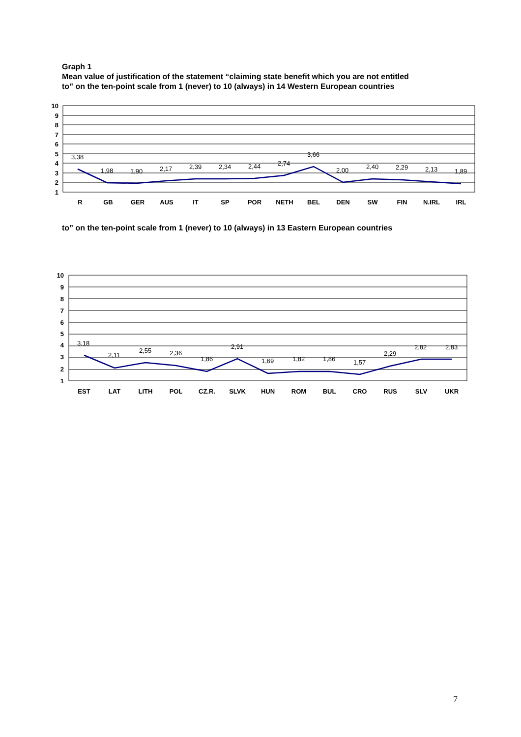Graph 1
Mean value of justification of the statement “claiming state benefit which you are not entitled
to” on the ten-point scale from 1 (never) to 10 (always) in 14 Western European countries
10
9
8
7
6
5
4
3
2
1
3,38
1,98
1,90
2,17
2,39
2,34
2,44
2,74
3,66
2,00
2,40
2,29
2,13
1,89
R
GB
GER
AUS
IT
SP
POR
NETH
BEL
DEN
SW
FIN
N.IRL
IRL
to” on the ten-point scale from 1 (never) to 10 (always) in 13 Eastern European countries
10
9
8
7
6
5
4
3
2
1
3,18
2,11
2,55
2,36
1,86
2,91
1,69
1,82
1,86
1,57
2,29
2,82
2,83
EST
LAT
LITH
POL
CZ.R.
SLVK
HUN
ROM
BUL
CRO
RUS
SLV
UKR
7